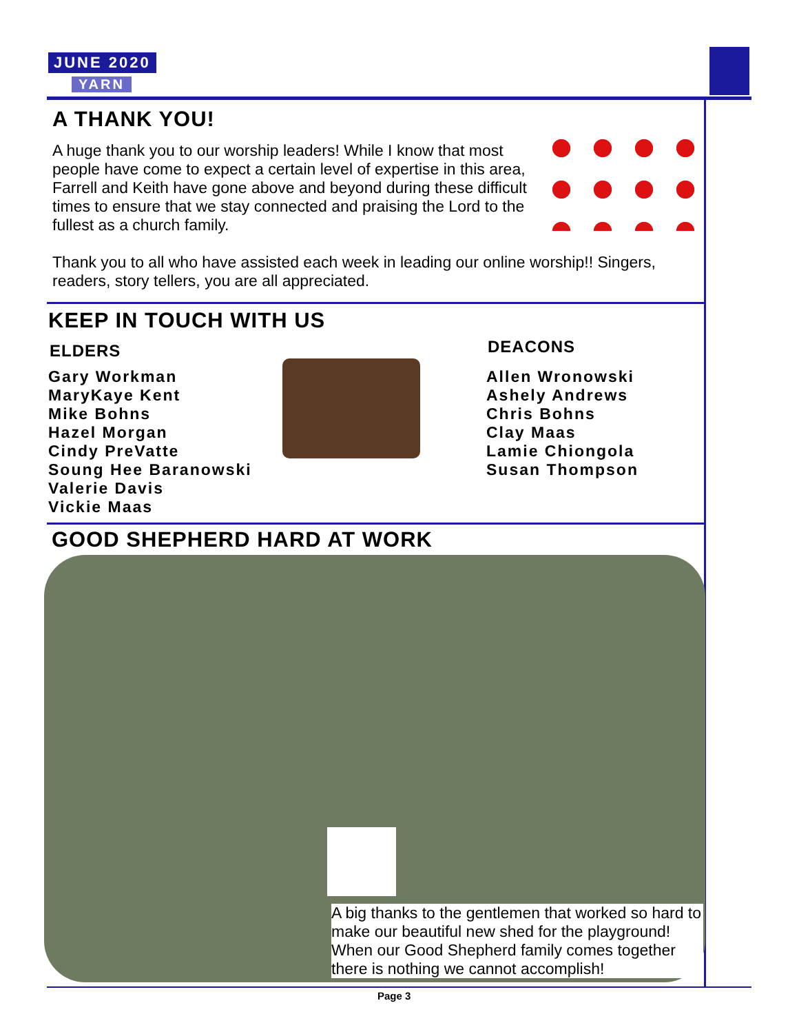JUNE 2020
YARN
A THANK YOU!
A huge thank you to our worship leaders! While I know that most people have come to expect a certain level of expertise in this area, Farrell and Keith have gone above and beyond during these difficult times to ensure that we stay connected and praising the Lord to the fullest as a church family.
Thank you to all who have assisted each week in leading our online worship!! Singers, readers, story tellers, you are all appreciated.
KEEP IN TOUCH WITH US
ELDERS
Gary Workman
MaryKaye Kent
Mike Bohns
Hazel Morgan
Cindy PreVatte
Soung Hee Baranowski
Valerie Davis
Vickie Maas
DEACONS
Allen Wronowski
Ashely Andrews
Chris Bohns
Clay Maas
Lamie Chiongola
Susan Thompson
GOOD SHEPHERD HARD AT WORK
A big thanks to the gentlemen that worked so hard to make our beautiful new shed for the playground! When our Good Shepherd family comes together there is nothing we cannot accomplish!
Page 3